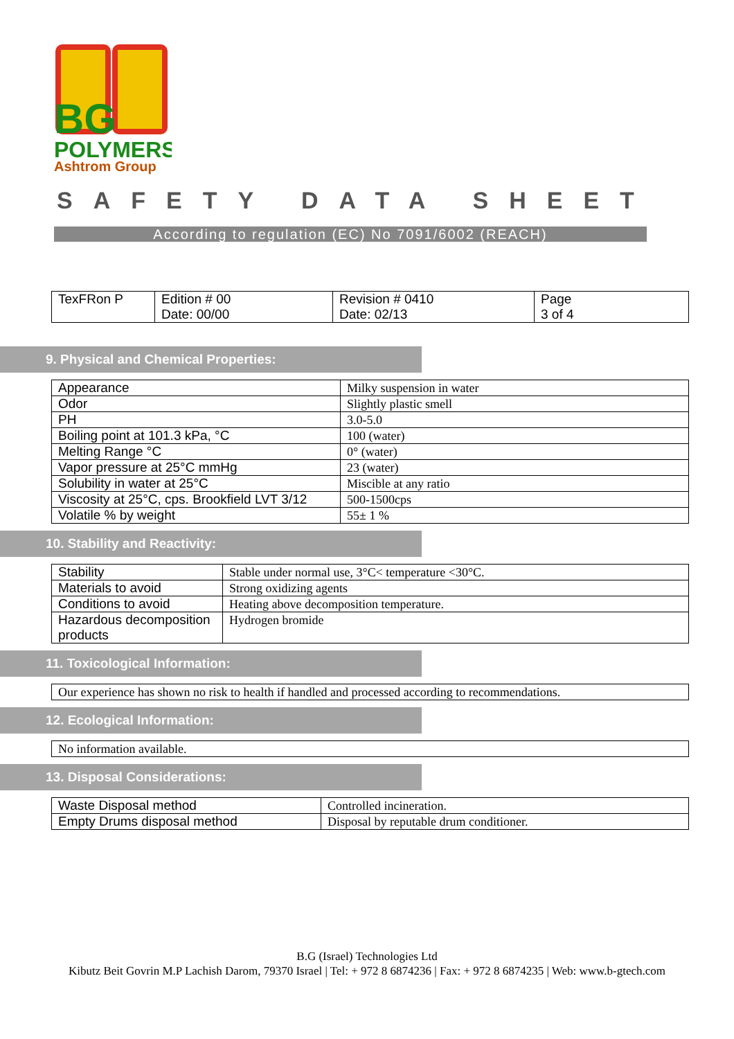BG
POLYMERS
Ashtrom Group
SAFETY DATA SHEET
According to regulation (EC) No 7091/6002 (REACH)
| TexFRon P | Edition # 00 Date: 00/00 | Revision # 0410 Date: 02/13 | Page 3 of 4 |
9. Physical and Chemical Properties:
| Appearance | Milky suspension in water |
| Odor | Slightly plastic smell |
| PH | 3.0-5.0 |
| Boiling point at 101.3 kPa, °C | 100 (water) |
| Melting Range °C | 0° (water) |
| Vapor pressure at 25°C mmHg | 23 (water) |
| Solubility in water at 25°C | Miscible at any ratio |
| Viscosity at 25°C, cps. Brookfield LVT 3/12 | 500-1500cps |
| Volatile % by weight | 55± 1 % |
10. Stability and Reactivity:
| Stability | Stable under normal use, 3°C< temperature <30°C. |
| Materials to avoid | Strong oxidizing agents |
| Conditions to avoid | Heating above decomposition temperature. |
| Hazardous decomposition products | Hydrogen bromide |
11. Toxicological Information:
| Our experience has shown no risk to health if handled and processed according to recommendations. |
12. Ecological Information:
| No information available. |
13. Disposal Considerations:
| Waste Disposal method | Controlled incineration. |
| Empty Drums disposal method | Disposal by reputable drum conditioner. |
B.G (Israel) Technologies Ltd
Kibutz Beit Govrin M.P Lachish Darom, 79370 Israel | Tel: + 972 8 6874236 | Fax: + 972 8 6874235 | Web: www.b-gtech.com